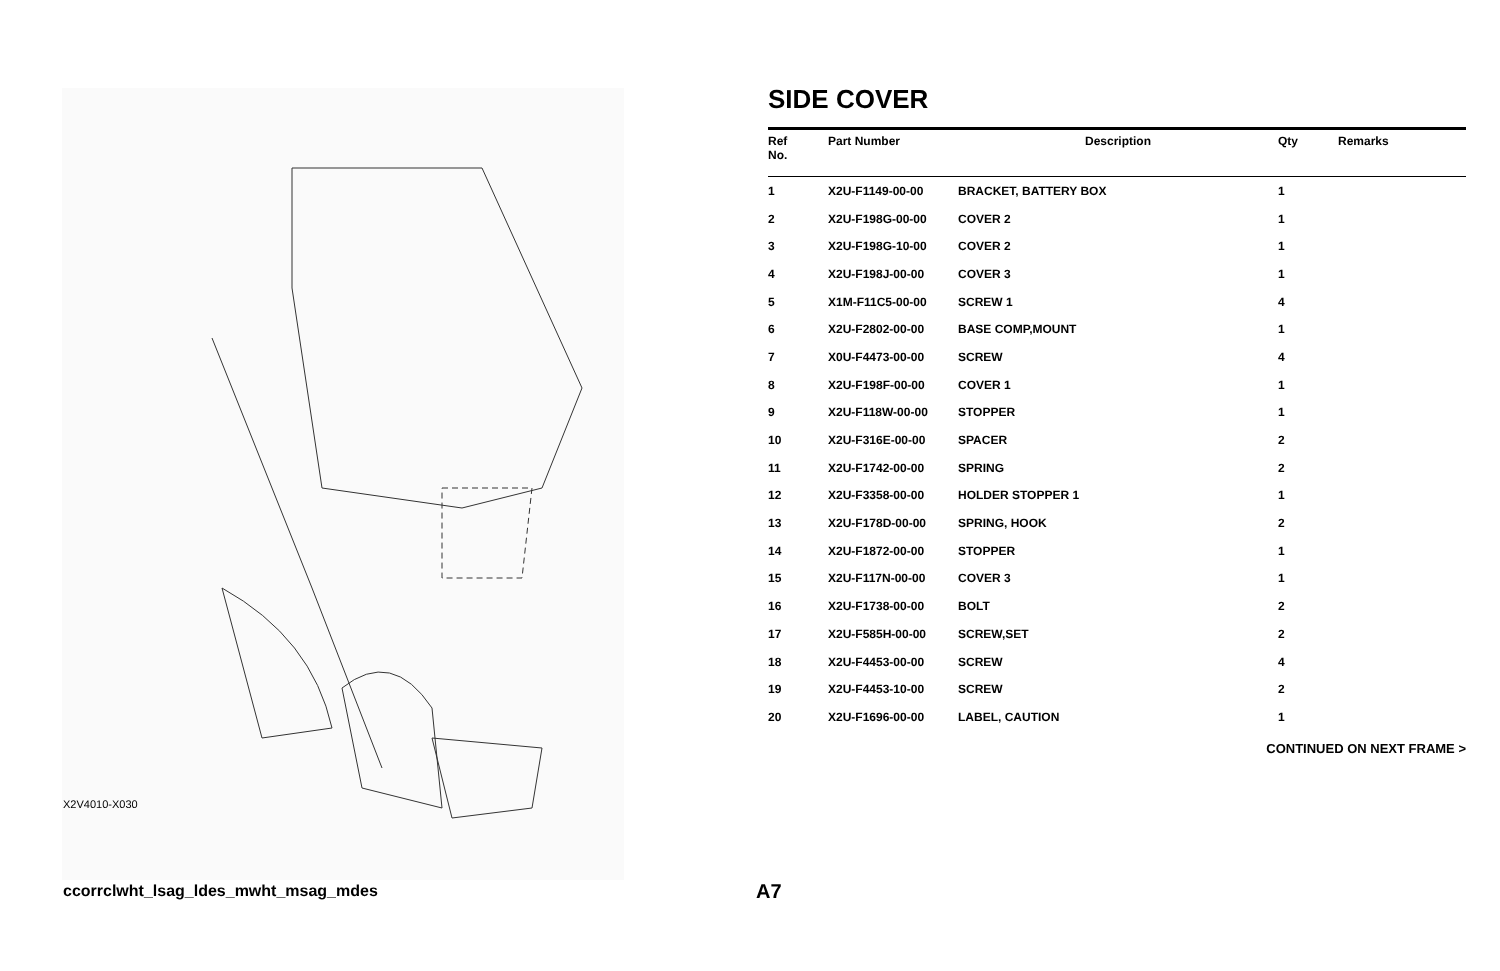X2V4010-X030
SIDE COVER
| Ref No. | Part Number | Description | Qty | Remarks |
| --- | --- | --- | --- | --- |
| 1 | X2U-F1149-00-00 | BRACKET, BATTERY BOX | 1 | |
| 2 | X2U-F198G-00-00 | COVER 2 | 1 | |
| 3 | X2U-F198G-10-00 | COVER 2 | 1 | |
| 4 | X2U-F198J-00-00 | COVER 3 | 1 | |
| 5 | X1M-F11C5-00-00 | SCREW 1 | 4 | |
| 6 | X2U-F2802-00-00 | BASE COMP,MOUNT | 1 | |
| 7 | X0U-F4473-00-00 | SCREW | 4 | |
| 8 | X2U-F198F-00-00 | COVER 1 | 1 | |
| 9 | X2U-F118W-00-00 | STOPPER | 1 | |
| 10 | X2U-F316E-00-00 | SPACER | 2 | |
| 11 | X2U-F1742-00-00 | SPRING | 2 | |
| 12 | X2U-F3358-00-00 | HOLDER STOPPER 1 | 1 | |
| 13 | X2U-F178D-00-00 | SPRING, HOOK | 2 | |
| 14 | X2U-F1872-00-00 | STOPPER | 1 | |
| 15 | X2U-F117N-00-00 | COVER 3 | 1 | |
| 16 | X2U-F1738-00-00 | BOLT | 2 | |
| 17 | X2U-F585H-00-00 | SCREW,SET | 2 | |
| 18 | X2U-F4453-00-00 | SCREW | 4 | |
| 19 | X2U-F4453-10-00 | SCREW | 2 | |
| 20 | X2U-F1696-00-00 | LABEL, CAUTION | 1 | |
CONTINUED ON NEXT FRAME >
ccorrclwht_lsag_ldes_mwht_msag_mdes
A7